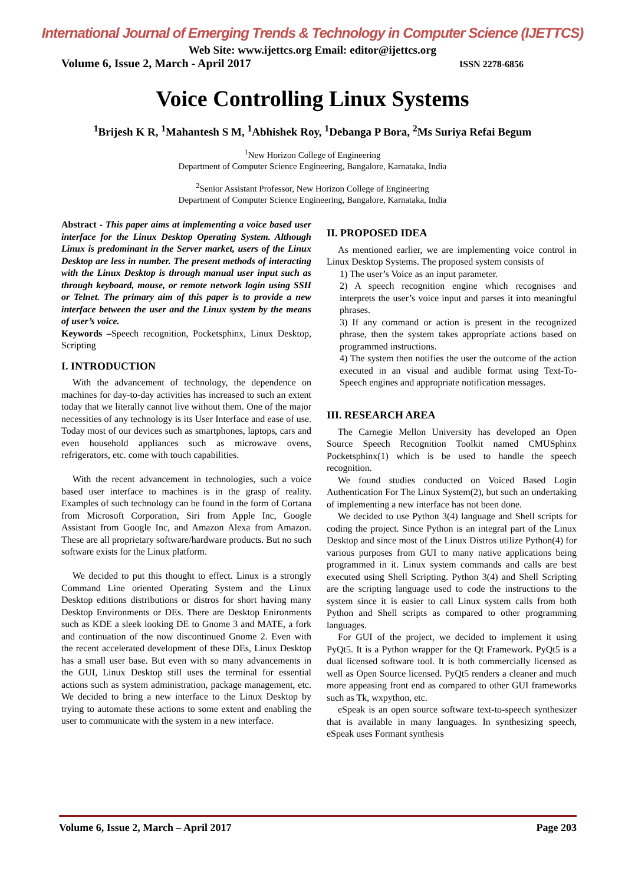International Journal of Emerging Trends & Technology in Computer Science (IJETTCS)
Web Site: www.ijettcs.org Email: editor@ijettcs.org
Volume 6, Issue 2, March - April 2017 ISSN 2278-6856
Voice Controlling Linux Systems
<sup>1</sup> Brijesh K R, <sup>1</sup>Mahantesh S M, <sup>1</sup>Abhishek Roy, <sup>1</sup>Debanga P Bora, <sup>2</sup>Ms Suriya Refai Begum
<sup>1</sup> New Horizon College of Engineering
Department of Computer Science Engineering, Bangalore, Karnataka, India
<sup>2</sup> Senior Assistant Professor, New Horizon College of Engineering
Department of Computer Science Engineering, Bangalore, Karnataka, India
Abstract - This paper aims at implementing a voice based user interface for the Linux Desktop Operating System. Although Linux is predominant in the Server market, users of the Linux Desktop are less in number. The present methods of interacting with the Linux Desktop is through manual user input such as through keyboard, mouse, or remote network login using SSH or Telnet. The primary aim of this paper is to provide a new interface between the user and the Linux system by the means of user’s voice.
Keywords –Speech recognition, Pocketsphinx, Linux Desktop, Scripting
I. INTRODUCTION
With the advancement of technology, the dependence on machines for day-to-day activities has increased to such an extent today that we literally cannot live without them. One of the major necessities of any technology is its User Interface and ease of use. Today most of our devices such as smartphones, laptops, cars and even household appliances such as microwave ovens, refrigerators, etc. come with touch capabilities.
With the recent advancement in technologies, such a voice based user interface to machines is in the grasp of reality. Examples of such technology can be found in the form of Cortana from Microsoft Corporation, Siri from Apple Inc, Google Assistant from Google Inc, and Amazon Alexa from Amazon. These are all proprietary software/hardware products. But no such software exists for the Linux platform.
We decided to put this thought to effect. Linux is a strongly Command Line oriented Operating System and the Linux Desktop editions distributions or distros for short having many Desktop Environments or DEs. There are Desktop Enironments such as KDE a sleek looking DE to Gnome 3 and MATE, a fork and continuation of the now discontinued Gnome 2. Even with the recent accelerated development of these DEs, Linux Desktop has a small user base. But even with so many advancements in the GUI, Linux Desktop still uses the terminal for essential actions such as system administration, package management, etc. We decided to bring a new interface to the Linux Desktop by trying to automate these actions to some extent and enabling the user to communicate with the system in a new interface.
II. PROPOSED IDEA
As mentioned earlier, we are implementing voice control in Linux Desktop Systems. The proposed system consists of
1) The user’s Voice as an input parameter.
2) A speech recognition engine which recognises and interprets the user’s voice input and parses it into meaningful phrases.
3) If any command or action is present in the recognized phrase, then the system takes appropriate actions based on programmed instructions.
4) The system then notifies the user the outcome of the action executed in an visual and audible format using Text-To-Speech engines and appropriate notification messages.
III. RESEARCH AREA
The Carnegie Mellon University has developed an Open Source Speech Recognition Toolkit named CMUSphinx Pocketsphinx(1) which is be used to handle the speech recognition.
We found studies conducted on Voiced Based Login Authentication For The Linux System(2), but such an undertaking of implementing a new interface has not been done.
We decided to use Python 3(4) language and Shell scripts for coding the project. Since Python is an integral part of the Linux Desktop and since most of the Linux Distros utilize Python(4) for various purposes from GUI to many native applications being programmed in it. Linux system commands and calls are best executed using Shell Scripting. Python 3(4) and Shell Scripting are the scripting language used to code the instructions to the system since it is easier to call Linux system calls from both Python and Shell scripts as compared to other programming languages.
For GUI of the project, we decided to implement it using PyQt5. It is a Python wrapper for the Qt Framework. PyQt5 is a dual licensed software tool. It is both commercially licensed as well as Open Source licensed. PyQt5 renders a cleaner and much more appeasing front end as compared to other GUI frameworks such as Tk, wxpython, etc.
eSpeak is an open source software text-to-speech synthesizer that is available in many languages. In synthesizing speech, eSpeak uses Formant synthesis
Volume 6, Issue 2, March – April 2017 Page 203